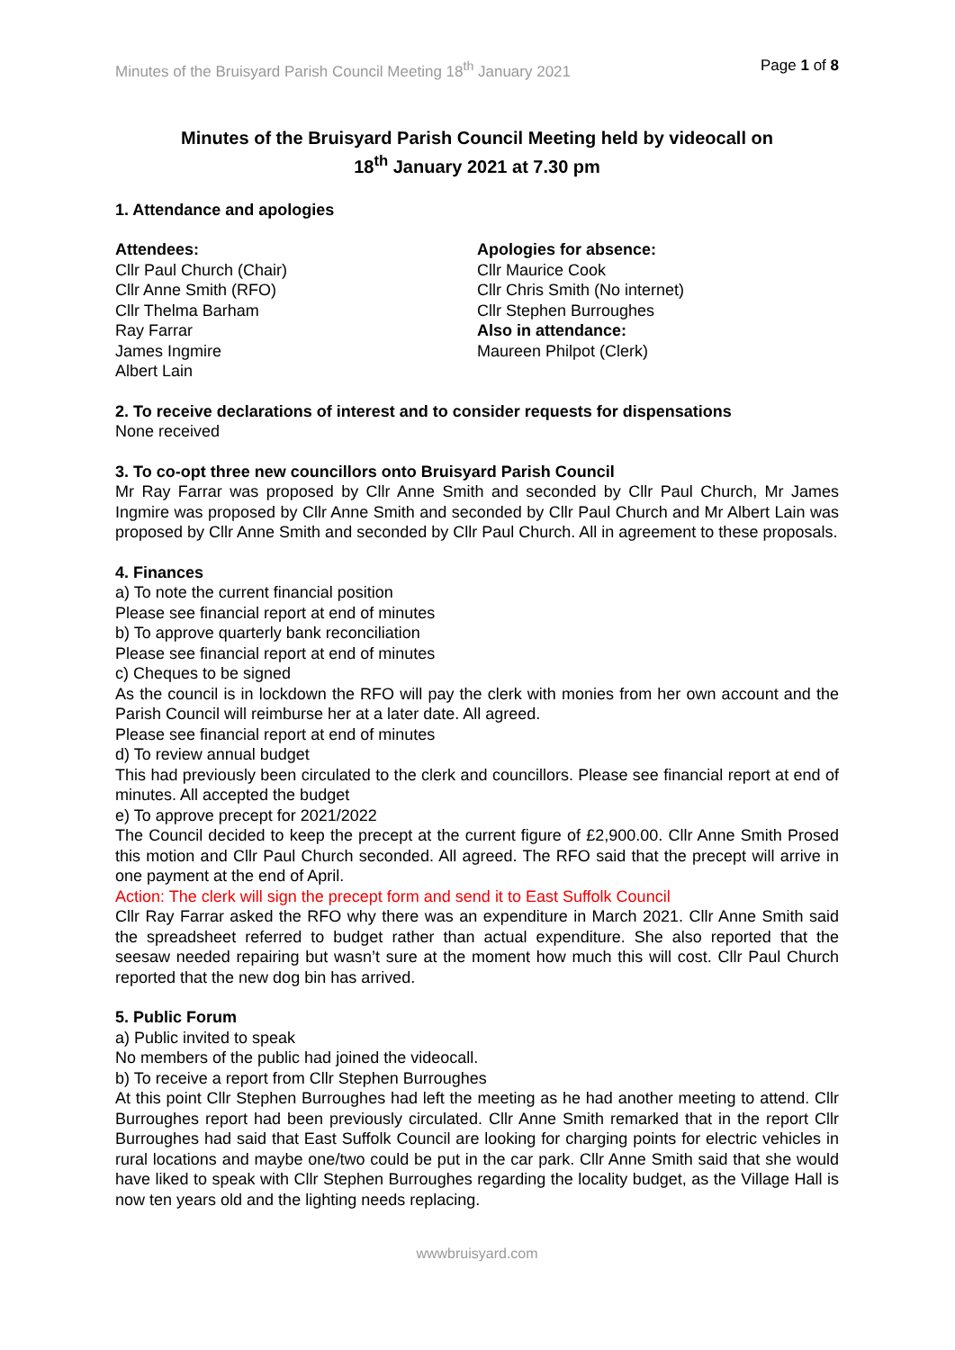Minutes of the Bruisyard Parish Council Meeting 18<sup>th</sup> January 2021 Page 1 of 8
Minutes of the Bruisyard Parish Council Meeting held by videocall on
18<sup>th</sup> January 2021 at 7.30 pm
1. Attendance and apologies
Attendees:
Cllr Paul Church (Chair)
Cllr Anne Smith (RFO)
Cllr Thelma Barham
Ray Farrar
James Ingmire
Albert Lain
Apologies for absence:
Cllr Maurice Cook
Cllr Chris Smith (No internet)
Cllr Stephen Burroughes
Also in attendance:
Maureen Philpot (Clerk)
2. To receive declarations of interest and to consider requests for dispensations
None received
3. To co-opt three new councillors onto Bruisyard Parish Council
Mr Ray Farrar was proposed by Cllr Anne Smith and seconded by Cllr Paul Church, Mr James Ingmire was proposed by Cllr Anne Smith and seconded by Cllr Paul Church and Mr Albert Lain was proposed by Cllr Anne Smith and seconded by Cllr Paul Church. All in agreement to these proposals.
4. Finances
a) To note the current financial position
Please see financial report at end of minutes
b) To approve quarterly bank reconciliation
Please see financial report at end of minutes
c) Cheques to be signed
As the council is in lockdown the RFO will pay the clerk with monies from her own account and the Parish Council will reimburse her at a later date. All agreed.
Please see financial report at end of minutes
d) To review annual budget
This had previously been circulated to the clerk and councillors. Please see financial report at end of minutes. All accepted the budget
e) To approve precept for 2021/2022
The Council decided to keep the precept at the current figure of £2,900.00. Cllr Anne Smith Prosed this motion and Cllr Paul Church seconded. All agreed. The RFO said that the precept will arrive in one payment at the end of April.
Action: The clerk will sign the precept form and send it to East Suffolk Council
Cllr Ray Farrar asked the RFO why there was an expenditure in March 2021. Cllr Anne Smith said the spreadsheet referred to budget rather than actual expenditure. She also reported that the seesaw needed repairing but wasn’t sure at the moment how much this will cost. Cllr Paul Church reported that the new dog bin has arrived.
5. Public Forum
a) Public invited to speak
No members of the public had joined the videocall.
b) To receive a report from Cllr Stephen Burroughes
At this point Cllr Stephen Burroughes had left the meeting as he had another meeting to attend. Cllr Burroughes report had been previously circulated. Cllr Anne Smith remarked that in the report Cllr Burroughes had said that East Suffolk Council are looking for charging points for electric vehicles in rural locations and maybe one/two could be put in the car park. Cllr Anne Smith said that she would have liked to speak with Cllr Stephen Burroughes regarding the locality budget, as the Village Hall is now ten years old and the lighting needs replacing.
wwwbruisyard.com